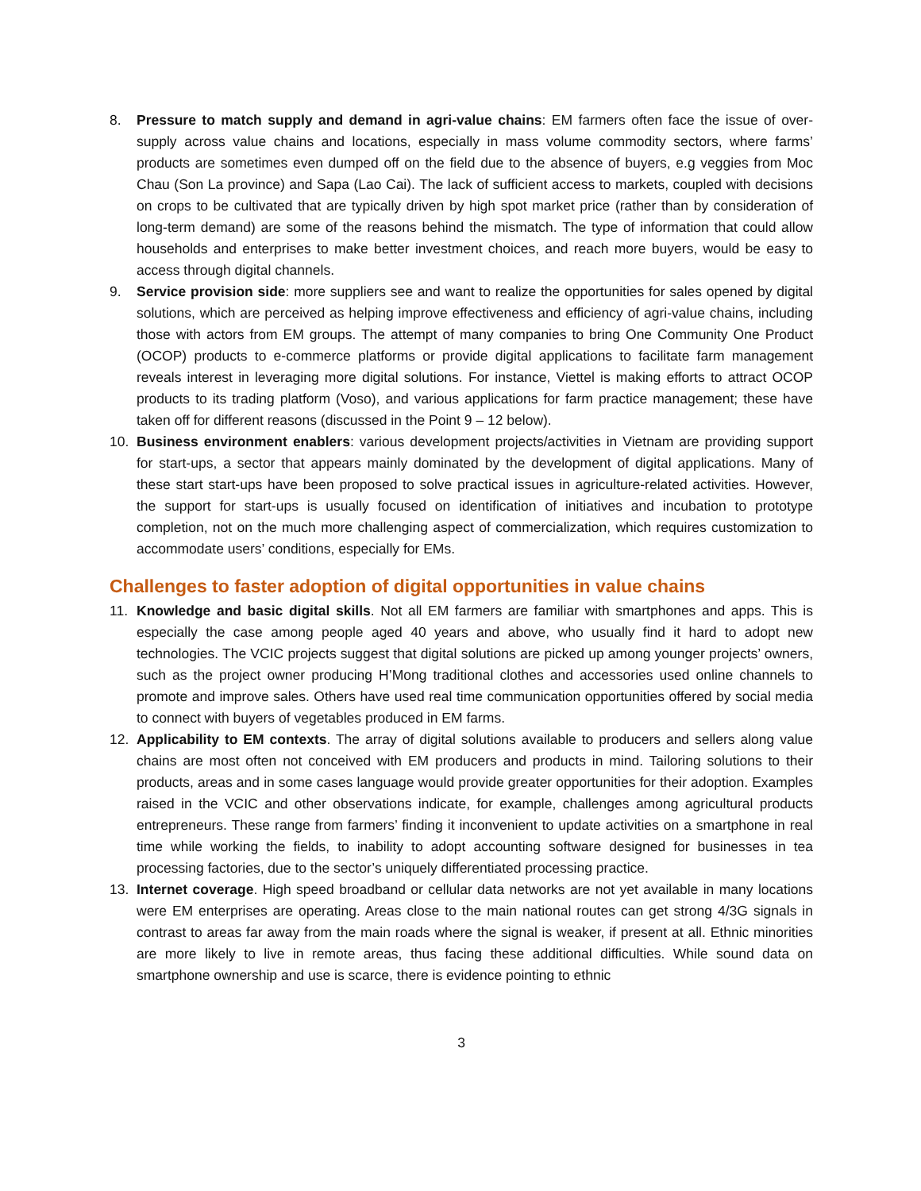8. Pressure to match supply and demand in agri-value chains: EM farmers often face the issue of over-supply across value chains and locations, especially in mass volume commodity sectors, where farms’ products are sometimes even dumped off on the field due to the absence of buyers, e.g veggies from Moc Chau (Son La province) and Sapa (Lao Cai). The lack of sufficient access to markets, coupled with decisions on crops to be cultivated that are typically driven by high spot market price (rather than by consideration of long-term demand) are some of the reasons behind the mismatch. The type of information that could allow households and enterprises to make better investment choices, and reach more buyers, would be easy to access through digital channels.
9. Service provision side: more suppliers see and want to realize the opportunities for sales opened by digital solutions, which are perceived as helping improve effectiveness and efficiency of agri-value chains, including those with actors from EM groups. The attempt of many companies to bring One Community One Product (OCOP) products to e-commerce platforms or provide digital applications to facilitate farm management reveals interest in leveraging more digital solutions. For instance, Viettel is making efforts to attract OCOP products to its trading platform (Voso), and various applications for farm practice management; these have taken off for different reasons (discussed in the Point 9 – 12 below).
10. Business environment enablers: various development projects/activities in Vietnam are providing support for start-ups, a sector that appears mainly dominated by the development of digital applications. Many of these start start-ups have been proposed to solve practical issues in agriculture-related activities. However, the support for start-ups is usually focused on identification of initiatives and incubation to prototype completion, not on the much more challenging aspect of commercialization, which requires customization to accommodate users’ conditions, especially for EMs.
Challenges to faster adoption of digital opportunities in value chains
11. Knowledge and basic digital skills. Not all EM farmers are familiar with smartphones and apps. This is especially the case among people aged 40 years and above, who usually find it hard to adopt new technologies. The VCIC projects suggest that digital solutions are picked up among younger projects’ owners, such as the project owner producing H’Mong traditional clothes and accessories used online channels to promote and improve sales. Others have used real time communication opportunities offered by social media to connect with buyers of vegetables produced in EM farms.
12. Applicability to EM contexts. The array of digital solutions available to producers and sellers along value chains are most often not conceived with EM producers and products in mind. Tailoring solutions to their products, areas and in some cases language would provide greater opportunities for their adoption. Examples raised in the VCIC and other observations indicate, for example, challenges among agricultural products entrepreneurs. These range from farmers’ finding it inconvenient to update activities on a smartphone in real time while working the fields, to inability to adopt accounting software designed for businesses in tea processing factories, due to the sector’s uniquely differentiated processing practice.
13. Internet coverage. High speed broadband or cellular data networks are not yet available in many locations were EM enterprises are operating. Areas close to the main national routes can get strong 4/3G signals in contrast to areas far away from the main roads where the signal is weaker, if present at all. Ethnic minorities are more likely to live in remote areas, thus facing these additional difficulties. While sound data on smartphone ownership and use is scarce, there is evidence pointing to ethnic
3